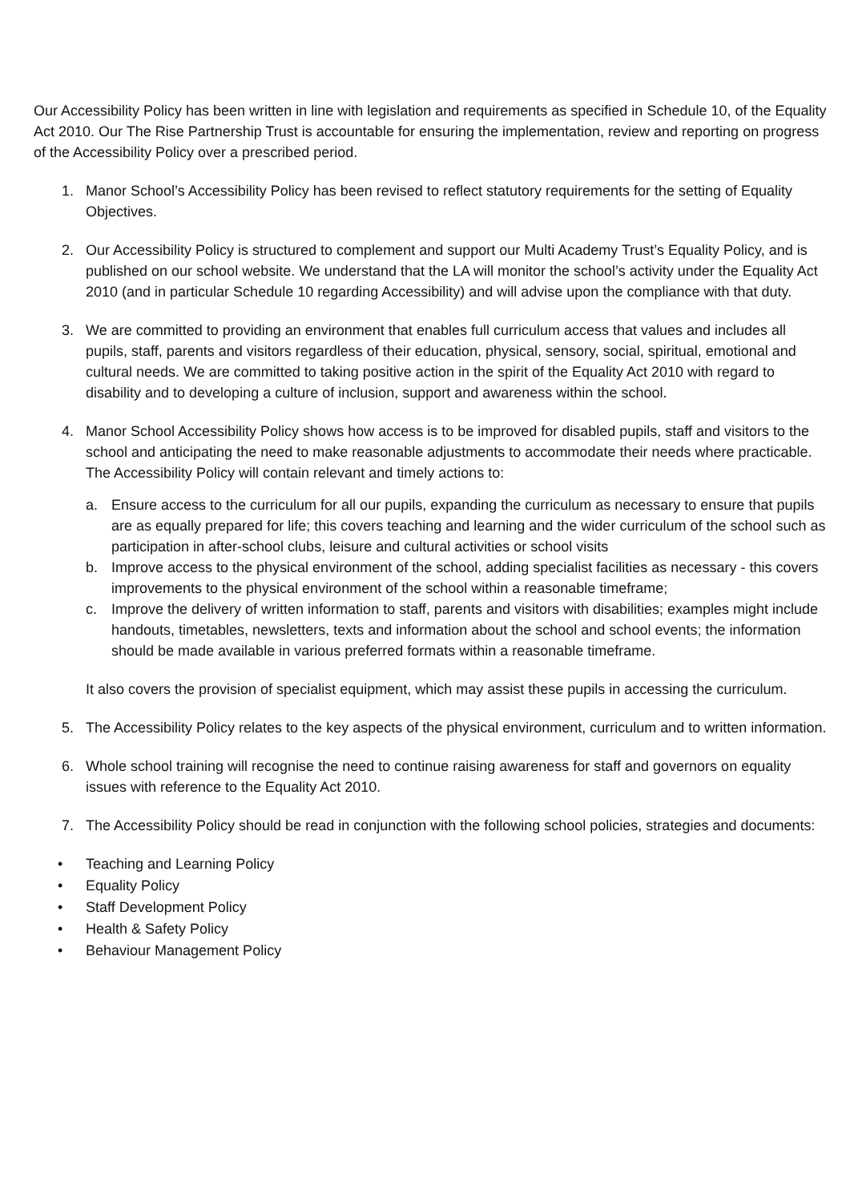Our Accessibility Policy has been written in line with legislation and requirements as specified in Schedule 10, of the Equality Act 2010. Our The Rise Partnership Trust is accountable for ensuring the implementation, review and reporting on progress of the Accessibility Policy over a prescribed period.
1. Manor School’s Accessibility Policy has been revised to reflect statutory requirements for the setting of Equality Objectives.
2. Our Accessibility Policy is structured to complement and support our Multi Academy Trust’s Equality Policy, and is published on our school website. We understand that the LA will monitor the school’s activity under the Equality Act 2010 (and in particular Schedule 10 regarding Accessibility) and will advise upon the compliance with that duty.
3. We are committed to providing an environment that enables full curriculum access that values and includes all pupils, staff, parents and visitors regardless of their education, physical, sensory, social, spiritual, emotional and cultural needs. We are committed to taking positive action in the spirit of the Equality Act 2010 with regard to disability and to developing a culture of inclusion, support and awareness within the school.
4. Manor School Accessibility Policy shows how access is to be improved for disabled pupils, staff and visitors to the school and anticipating the need to make reasonable adjustments to accommodate their needs where practicable. The Accessibility Policy will contain relevant and timely actions to:
a. Ensure access to the curriculum for all our pupils, expanding the curriculum as necessary to ensure that pupils are as equally prepared for life; this covers teaching and learning and the wider curriculum of the school such as participation in after-school clubs, leisure and cultural activities or school visits
b. Improve access to the physical environment of the school, adding specialist facilities as necessary - this covers improvements to the physical environment of the school within a reasonable timeframe;
c. Improve the delivery of written information to staff, parents and visitors with disabilities; examples might include handouts, timetables, newsletters, texts and information about the school and school events; the information should be made available in various preferred formats within a reasonable timeframe.
It also covers the provision of specialist equipment, which may assist these pupils in accessing the curriculum.
5. The Accessibility Policy relates to the key aspects of the physical environment, curriculum and to written information.
6. Whole school training will recognise the need to continue raising awareness for staff and governors on equality issues with reference to the Equality Act 2010.
7. The Accessibility Policy should be read in conjunction with the following school policies, strategies and documents:
• Teaching and Learning Policy
• Equality Policy
• Staff Development Policy
• Health & Safety Policy
• Behaviour Management Policy